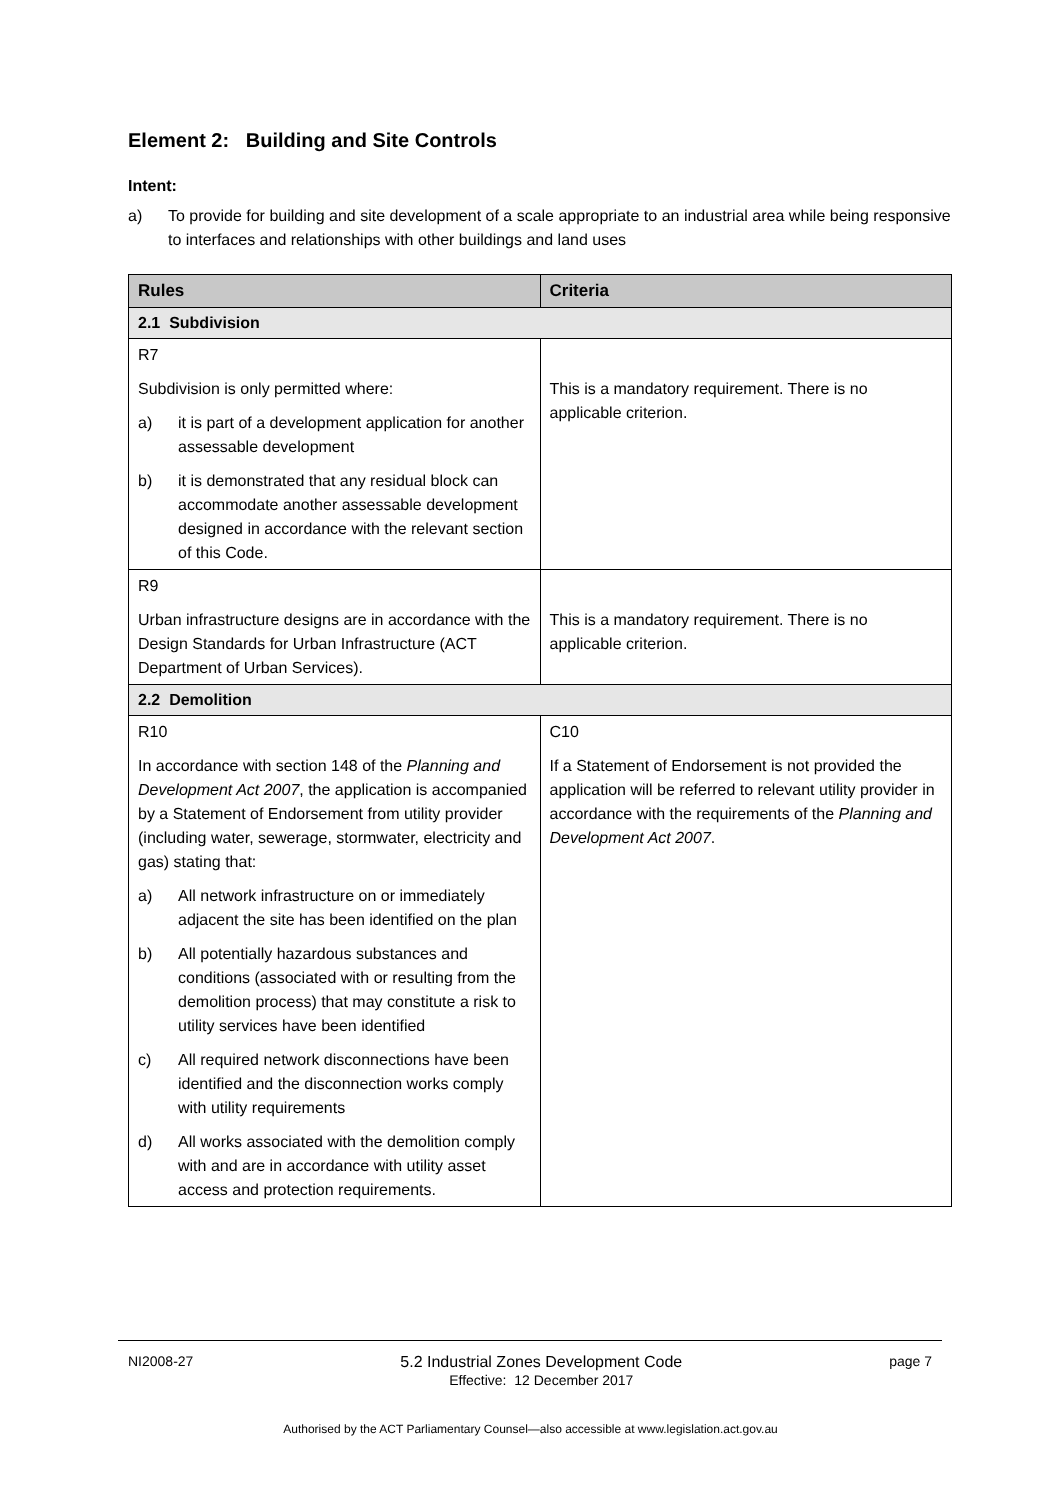Element 2: Building and Site Controls
Intent:
a) To provide for building and site development of a scale appropriate to an industrial area while being responsive to interfaces and relationships with other buildings and land uses
| Rules | Criteria |
| --- | --- |
| 2.1 Subdivision | |
| R7 Subdivision is only permitted where: a) it is part of a development application for another assessable development b) it is demonstrated that any residual block can accommodate another assessable development designed in accordance with the relevant section of this Code. | This is a mandatory requirement. There is no applicable criterion. |
| R9 Urban infrastructure designs are in accordance with the Design Standards for Urban Infrastructure (ACT Department of Urban Services). | This is a mandatory requirement. There is no applicable criterion. |
| 2.2 Demolition | |
| R10 In accordance with section 148 of the Planning and Development Act 2007 , the application is accompanied by a Statement of Endorsement from utility provider (including water, sewerage, stormwater, electricity and gas) stating that: a) All network infrastructure on or immediately adjacent the site has been identified on the plan b) All potentially hazardous substances and conditions (associated with or resulting from the demolition process) that may constitute a risk to utility services have been identified c) All required network disconnections have been identified and the disconnection works comply with utility requirements d) All works associated with the demolition comply with and are in accordance with utility asset access and protection requirements. | C10 If a Statement of Endorsement is not provided the application will be referred to relevant utility provider in accordance with the requirements of the Planning and Development Act 2007 . |
NI2008-27 5.2 Industrial Zones Development Code
Effective: 12 December 2017 page 7
Authorised by the ACT Parliamentary Counsel—also accessible at www.legislation.act.gov.au